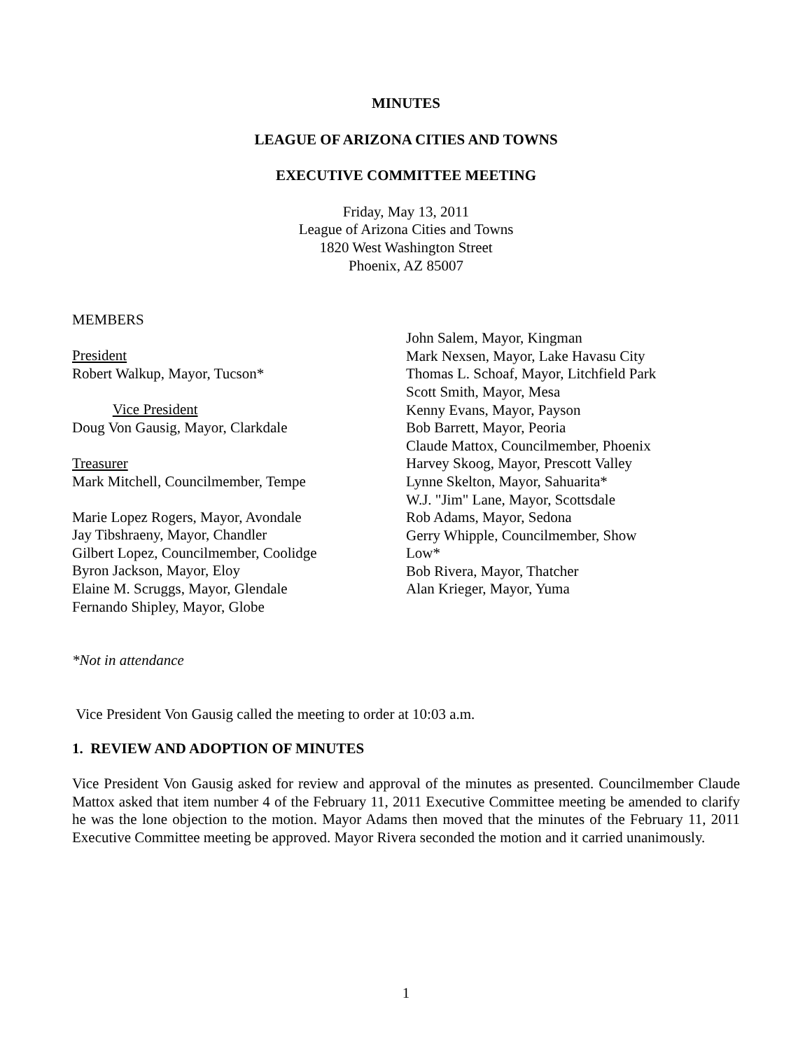MINUTES
LEAGUE OF ARIZONA CITIES AND TOWNS
EXECUTIVE COMMITTEE MEETING
Friday, May 13, 2011
League of Arizona Cities and Towns
1820 West Washington Street
Phoenix, AZ 85007
MEMBERS
President
Robert Walkup, Mayor, Tucson*
Vice President
Doug Von Gausig, Mayor, Clarkdale
Treasurer
Mark Mitchell, Councilmember, Tempe
Marie Lopez Rogers, Mayor, Avondale
Jay Tibshraeny, Mayor, Chandler
Gilbert Lopez, Councilmember, Coolidge
Byron Jackson, Mayor, Eloy
Elaine M. Scruggs, Mayor, Glendale
Fernando Shipley, Mayor, Globe
John Salem, Mayor, Kingman
Mark Nexsen, Mayor, Lake Havasu City
Thomas L. Schoaf, Mayor, Litchfield Park
Scott Smith, Mayor, Mesa
Kenny Evans, Mayor, Payson
Bob Barrett, Mayor, Peoria
Claude Mattox, Councilmember, Phoenix
Harvey Skoog, Mayor, Prescott Valley
Lynne Skelton, Mayor, Sahuarita*
W.J. "Jim" Lane, Mayor, Scottsdale
Rob Adams, Mayor, Sedona
Gerry Whipple, Councilmember, Show
Low*
Bob Rivera, Mayor, Thatcher
Alan Krieger, Mayor, Yuma
*Not in attendance
Vice President Von Gausig called the meeting to order at 10:03 a.m.
1. REVIEW AND ADOPTION OF MINUTES
Vice President Von Gausig asked for review and approval of the minutes as presented. Councilmember Claude Mattox asked that item number 4 of the February 11, 2011 Executive Committee meeting be amended to clarify he was the lone objection to the motion. Mayor Adams then moved that the minutes of the February 11, 2011 Executive Committee meeting be approved. Mayor Rivera seconded the motion and it carried unanimously.
1